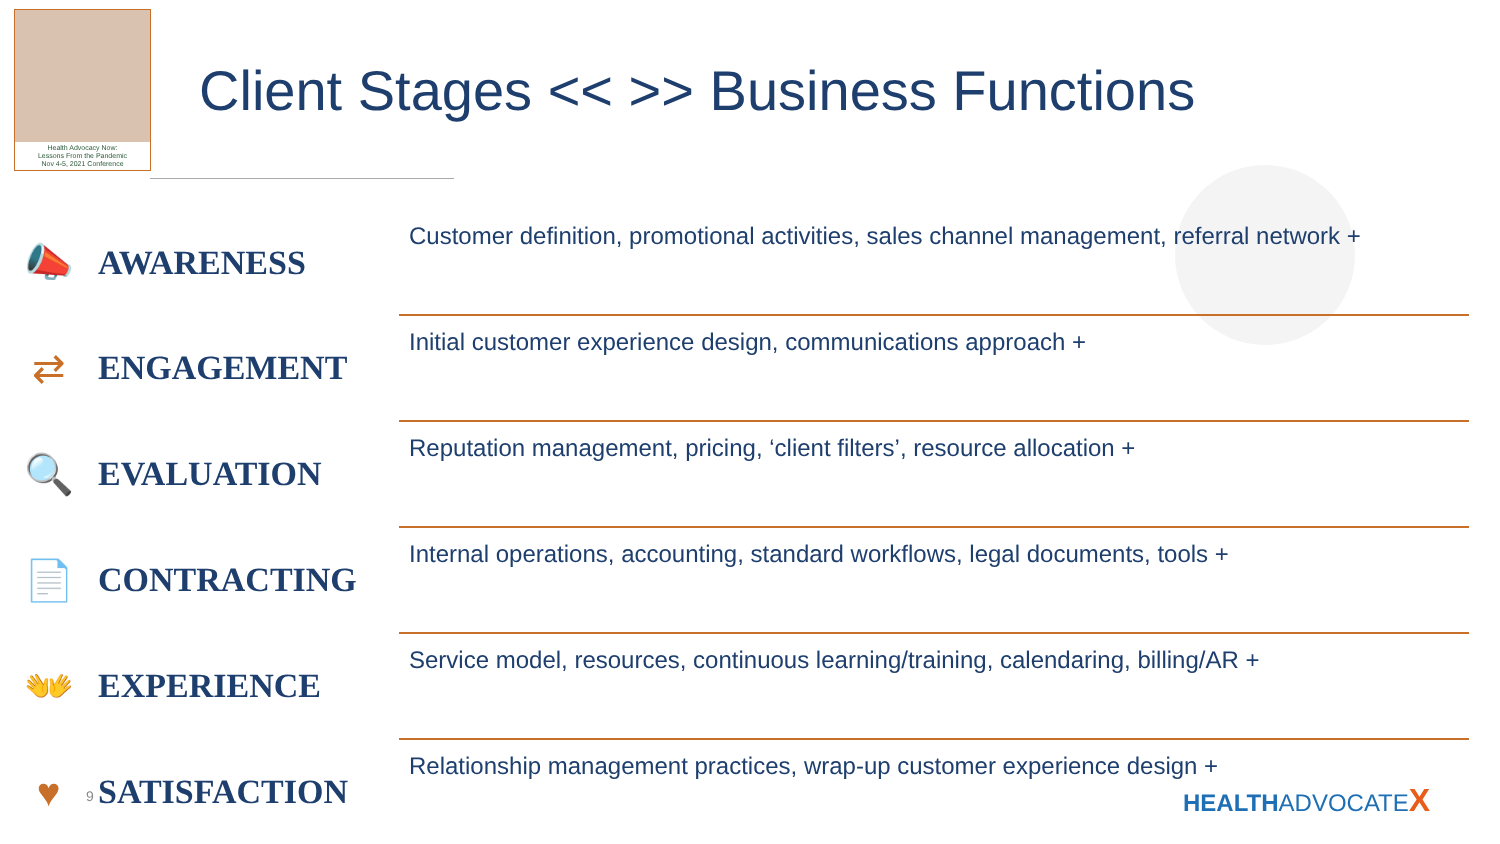Health Advocacy Now:
Lessons From the Pandemic
Nov 4-5, 2021 Conference
Client Stages << >> Business Functions
| 📣 | AWARENESS | Customer definition, promotional activities, sales channel management, referral network + |
| ⇄ | ENGAGEMENT | Initial customer experience design, communications approach + |
| 🔍 | EVALUATION | Reputation management, pricing, ‘client filters’, resource allocation + |
| 📄 | CONTRACTING | Internal operations, accounting, standard workflows, legal documents, tools + |
| 👐 | EXPERIENCE | Service model, resources, continuous learning/training, calendaring, billing/AR + |
| ♥ | SATISFACTION | Relationship management practices, wrap-up customer experience design + |
9 HEALTHADVOCATEX